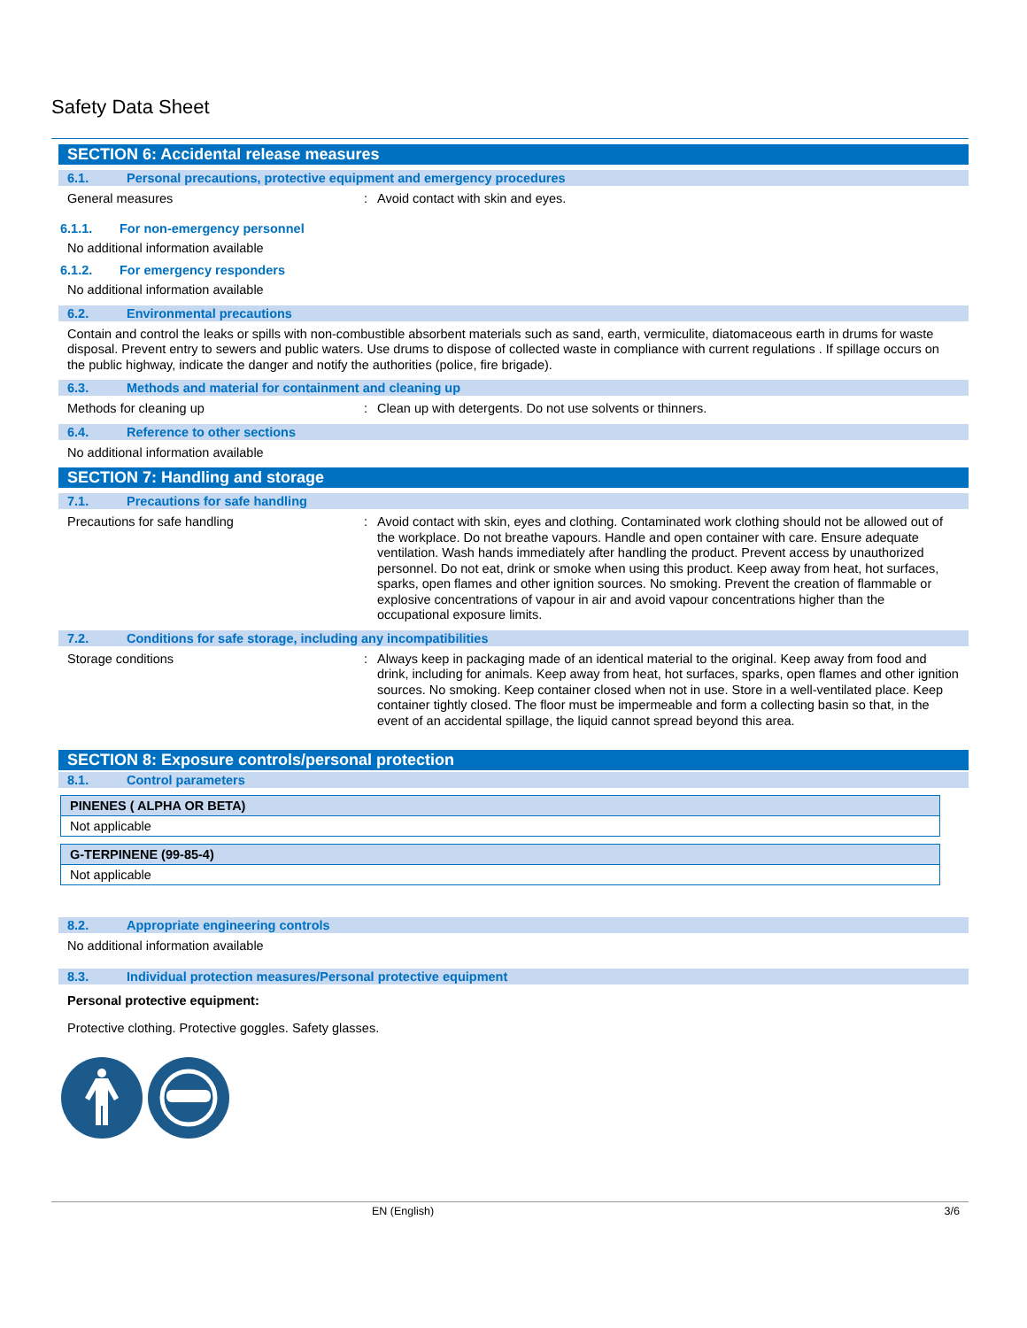Safety Data Sheet
SECTION 6: Accidental release measures
6.1. Personal precautions, protective equipment and emergency procedures
General measures : Avoid contact with skin and eyes.
6.1.1. For non-emergency personnel
No additional information available
6.1.2. For emergency responders
No additional information available
6.2. Environmental precautions
Contain and control the leaks or spills with non-combustible absorbent materials such as sand, earth, vermiculite, diatomaceous earth in drums for waste disposal. Prevent entry to sewers and public waters. Use drums to dispose of collected waste in compliance with current regulations . If spillage occurs on the public highway, indicate the danger and notify the authorities (police, fire brigade).
6.3. Methods and material for containment and cleaning up
Methods for cleaning up : Clean up with detergents. Do not use solvents or thinners.
6.4. Reference to other sections
No additional information available
SECTION 7: Handling and storage
7.1. Precautions for safe handling
Precautions for safe handling : Avoid contact with skin, eyes and clothing. Contaminated work clothing should not be allowed out of the workplace. Do not breathe vapours. Handle and open container with care. Ensure adequate ventilation. Wash hands immediately after handling the product. Prevent access by unauthorized personnel. Do not eat, drink or smoke when using this product. Keep away from heat, hot surfaces, sparks, open flames and other ignition sources. No smoking. Prevent the creation of flammable or explosive concentrations of vapour in air and avoid vapour concentrations higher than the occupational exposure limits.
7.2. Conditions for safe storage, including any incompatibilities
Storage conditions : Always keep in packaging made of an identical material to the original. Keep away from food and drink, including for animals. Keep away from heat, hot surfaces, sparks, open flames and other ignition sources. No smoking. Keep container closed when not in use. Store in a well-ventilated place. Keep container tightly closed. The floor must be impermeable and form a collecting basin so that, in the event of an accidental spillage, the liquid cannot spread beyond this area.
SECTION 8: Exposure controls/personal protection
8.1. Control parameters
PINENES ( ALPHA OR BETA)
Not applicable
G-TERPINENE (99-85-4)
Not applicable
8.2. Appropriate engineering controls
No additional information available
8.3. Individual protection measures/Personal protective equipment
Personal protective equipment:
Protective clothing. Protective goggles. Safety glasses.
EN (English) 3/6